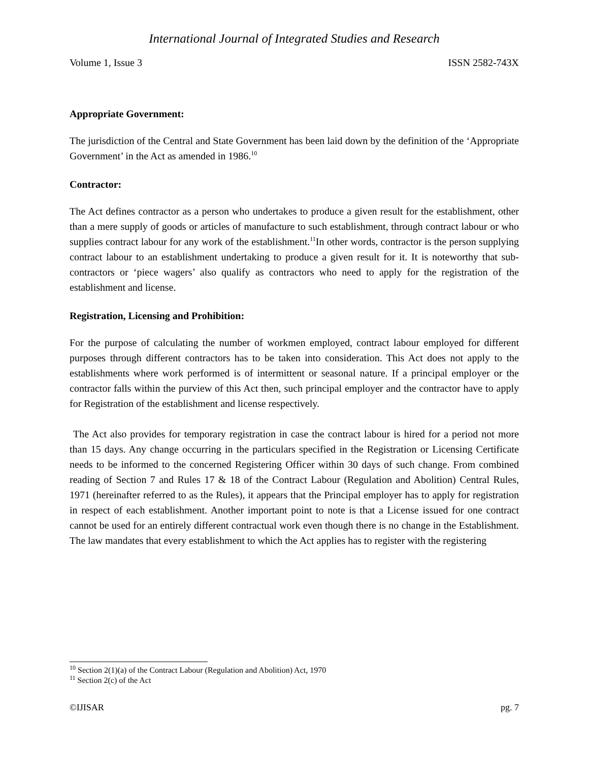International Journal of Integrated Studies and Research
Volume 1, Issue 3 ISSN 2582-743X
Appropriate Government:
The jurisdiction of the Central and State Government has been laid down by the definition of the ‘Appropriate Government’ in the Act as amended in 1986.<sup>10</sup>
Contractor:
The Act defines contractor as a person who undertakes to produce a given result for the establishment, other than a mere supply of goods or articles of manufacture to such establishment, through contract labour or who supplies contract labour for any work of the establishment.<sup>11</sup>In other words, contractor is the person supplying contract labour to an establishment undertaking to produce a given result for it. It is noteworthy that sub-contractors or ‘piece wagers’ also qualify as contractors who need to apply for the registration of the establishment and license.
Registration, Licensing and Prohibition:
For the purpose of calculating the number of workmen employed, contract labour employed for different purposes through different contractors has to be taken into consideration. This Act does not apply to the establishments where work performed is of intermittent or seasonal nature. If a principal employer or the contractor falls within the purview of this Act then, such principal employer and the contractor have to apply for Registration of the establishment and license respectively.
The Act also provides for temporary registration in case the contract labour is hired for a period not more than 15 days. Any change occurring in the particulars specified in the Registration or Licensing Certificate needs to be informed to the concerned Registering Officer within 30 days of such change. From combined reading of Section 7 and Rules 17 & 18 of the Contract Labour (Regulation and Abolition) Central Rules, 1971 (hereinafter referred to as the Rules), it appears that the Principal employer has to apply for registration in respect of each establishment. Another important point to note is that a License issued for one contract cannot be used for an entirely different contractual work even though there is no change in the Establishment. The law mandates that every establishment to which the Act applies has to register with the registering
<sup>10</sup> Section 2(1)(a) of the Contract Labour (Regulation and Abolition) Act, 1970
<sup>11</sup> Section 2(c) of the Act
©IJISAR pg. 7